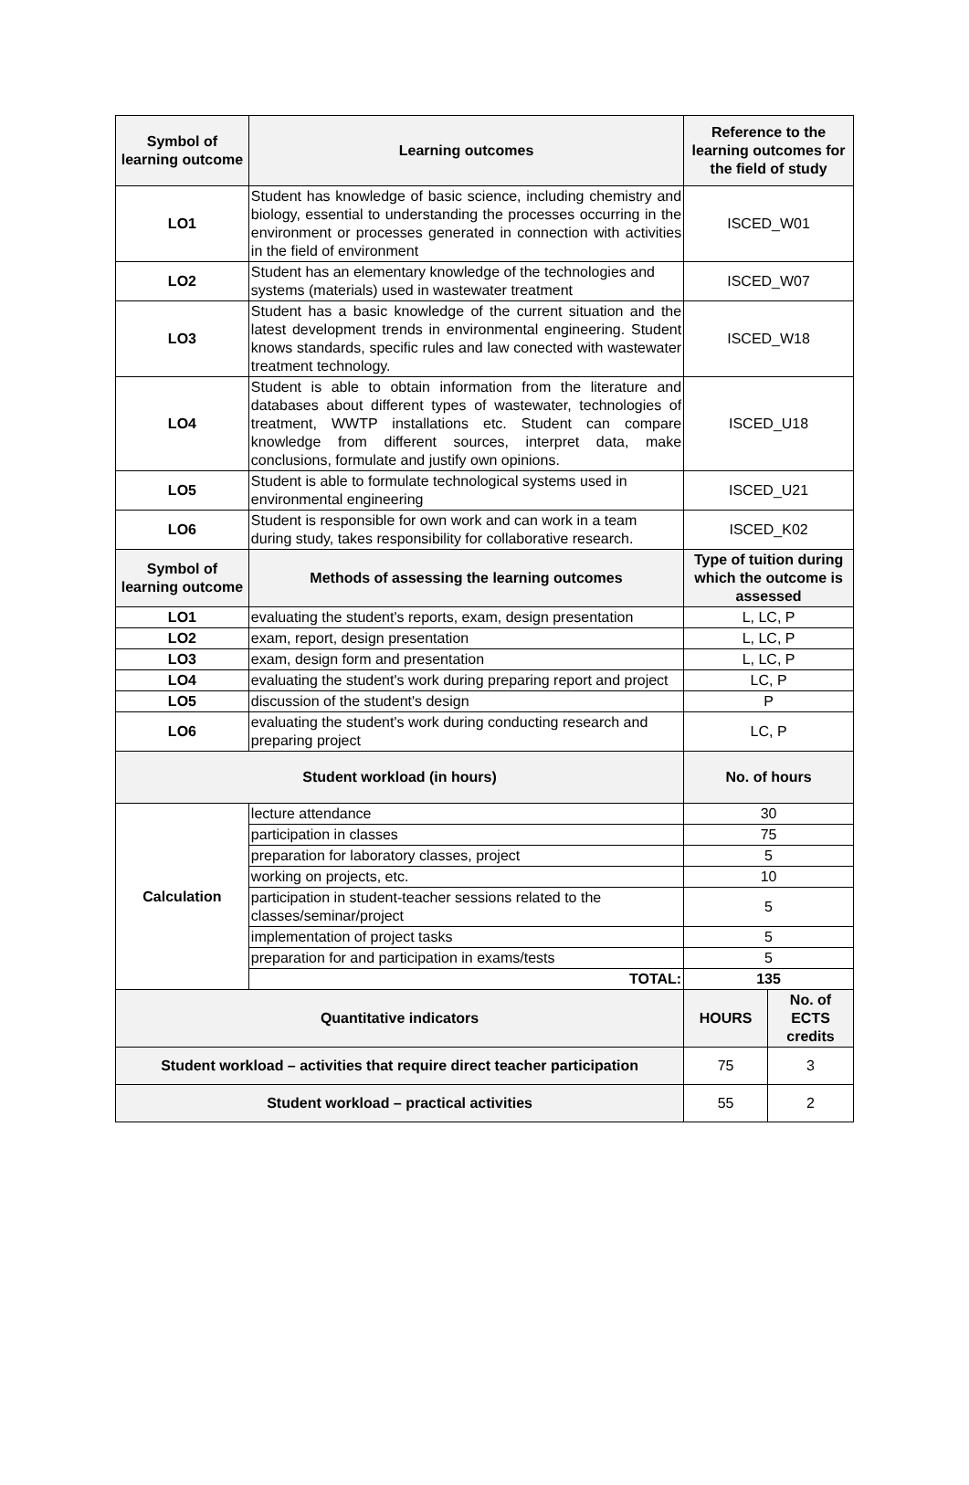| Symbol of learning outcome | Learning outcomes | Reference to the learning outcomes for the field of study | |
| --- | --- | --- | --- |
| LO1 | Student has knowledge of basic science, including chemistry and biology, essential to understanding the processes occurring in the environment or processes generated in connection with activities in the field of environment | ISCED_W01 | |
| LO2 | Student has an elementary knowledge of the technologies and systems (materials) used in wastewater treatment | ISCED_W07 | |
| LO3 | Student has a basic knowledge of the current situation and the latest development trends in environmental engineering. Student knows standards, specific rules and law conected with wastewater treatment technology. | ISCED_W18 | |
| LO4 | Student is able to obtain information from the literature and databases about different types of wastewater, technologies of treatment, WWTP installations etc. Student can compare knowledge from different sources, interpret data, make conclusions, formulate and justify own opinions. | ISCED_U18 | |
| LO5 | Student is able to formulate technological systems used in environmental engineering | ISCED_U21 | |
| LO6 | Student is responsible for own work and can work in a team during study, takes responsibility for collaborative research. | ISCED_K02 | |
| Symbol of learning outcome | Methods of assessing the learning outcomes | Type of tuition during which the outcome is assessed | |
| LO1 | evaluating the student's reports, exam, design presentation | L, LC, P | |
| LO2 | exam, report, design presentation | L, LC, P | |
| LO3 | exam, design form and presentation | L, LC, P | |
| LO4 | evaluating the student's work during preparing report and project | LC, P | |
| LO5 | discussion of the student's design | P | |
| LO6 | evaluating the student's work during conducting research and preparing project | LC, P | |
| Student workload (in hours) | | No. of hours | |
| Calculation | lecture attendance | 30 | |
| | participation in classes | 75 | |
| | preparation for laboratory classes, project | 5 | |
| | working on projects, etc. | 10 | |
| | participation in student-teacher sessions related to the classes/seminar/project | 5 | |
| | implementation of project tasks | 5 | |
| | preparation for and participation in exams/tests | 5 | |
| | TOTAL: | 135 | |
| Quantitative indicators | | HOURS | No. of ECTS credits |
| Student workload – activities that require direct teacher participation | | 75 | 3 |
| Student workload – practical activities | | 55 | 2 |